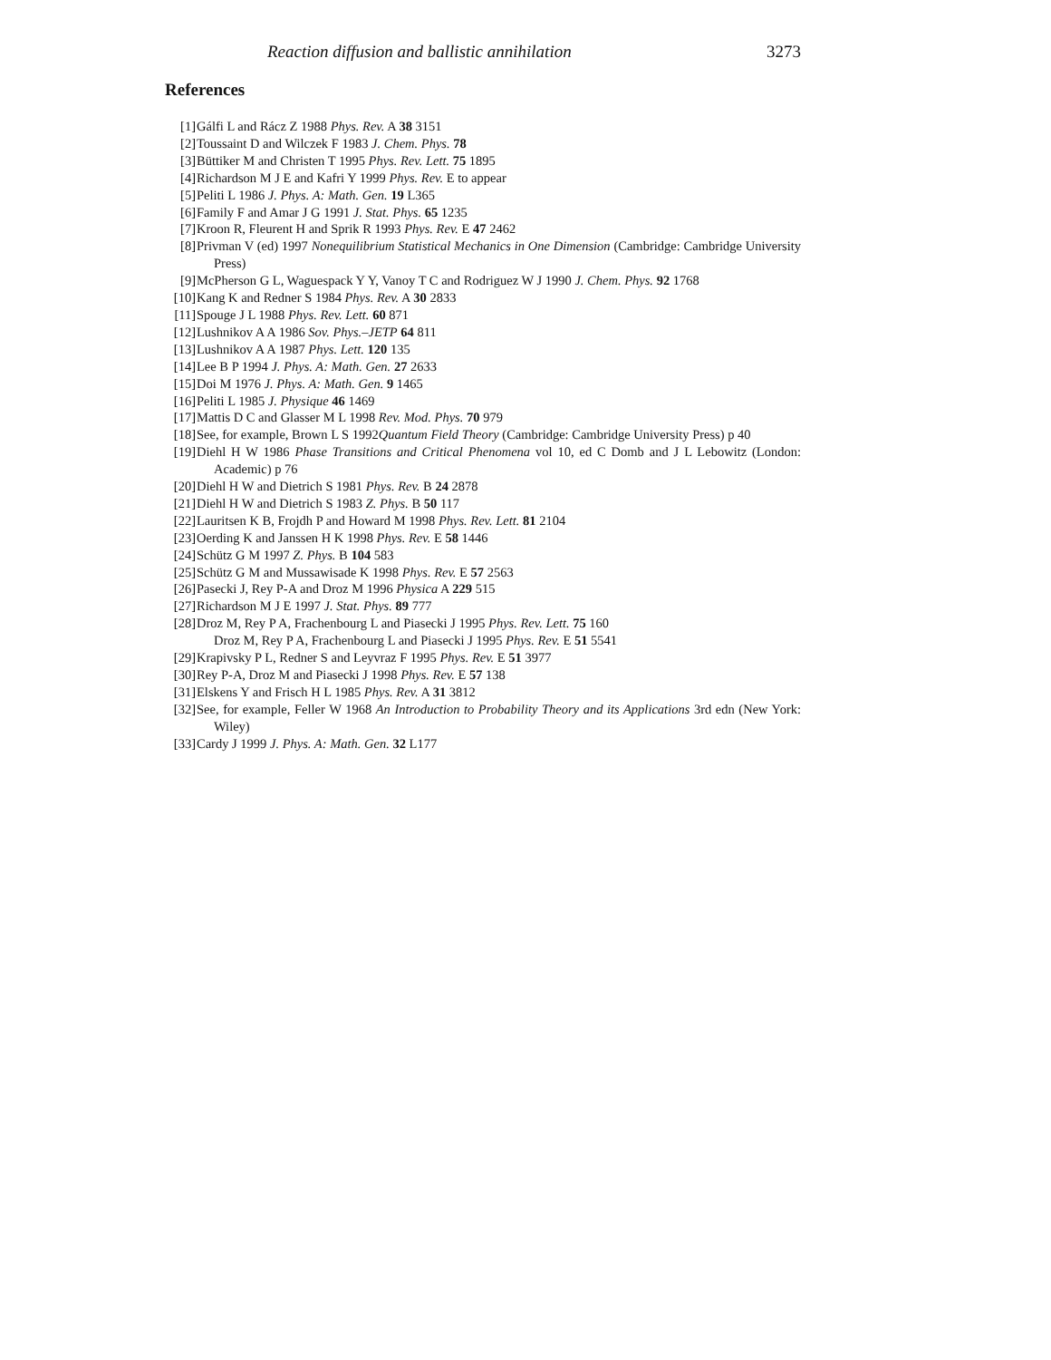Reaction diffusion and ballistic annihilation 3273
References
[1] Gálfi L and Rácz Z 1988 Phys. Rev. A 38 3151
[2] Toussaint D and Wilczek F 1983 J. Chem. Phys. 78
[3] Büttiker M and Christen T 1995 Phys. Rev. Lett. 75 1895
[4] Richardson M J E and Kafri Y 1999 Phys. Rev. E to appear
[5] Peliti L 1986 J. Phys. A: Math. Gen. 19 L365
[6] Family F and Amar J G 1991 J. Stat. Phys. 65 1235
[7] Kroon R, Fleurent H and Sprik R 1993 Phys. Rev. E 47 2462
[8] Privman V (ed) 1997 Nonequilibrium Statistical Mechanics in One Dimension (Cambridge: Cambridge University Press)
[9] McPherson G L, Waguespack Y Y, Vanoy T C and Rodriguez W J 1990 J. Chem. Phys. 92 1768
[10] Kang K and Redner S 1984 Phys. Rev. A 30 2833
[11] Spouge J L 1988 Phys. Rev. Lett. 60 871
[12] Lushnikov A A 1986 Sov. Phys.–JETP 64 811
[13] Lushnikov A A 1987 Phys. Lett. 120 135
[14] Lee B P 1994 J. Phys. A: Math. Gen. 27 2633
[15] Doi M 1976 J. Phys. A: Math. Gen. 9 1465
[16] Peliti L 1985 J. Physique 46 1469
[17] Mattis D C and Glasser M L 1998 Rev. Mod. Phys. 70 979
[18] See, for example, Brown L S 1992Quantum Field Theory (Cambridge: Cambridge University Press) p 40
[19] Diehl H W 1986 Phase Transitions and Critical Phenomena vol 10, ed C Domb and J L Lebowitz (London: Academic) p 76
[20] Diehl H W and Dietrich S 1981 Phys. Rev. B 24 2878
[21] Diehl H W and Dietrich S 1983 Z. Phys. B 50 117
[22] Lauritsen K B, Frojdh P and Howard M 1998 Phys. Rev. Lett. 81 2104
[23] Oerding K and Janssen H K 1998 Phys. Rev. E 58 1446
[24] Schütz G M 1997 Z. Phys. B 104 583
[25] Schütz G M and Mussawisade K 1998 Phys. Rev. E 57 2563
[26] Pasecki J, Rey P-A and Droz M 1996 Physica A 229 515
[27] Richardson M J E 1997 J. Stat. Phys. 89 777
[28] Droz M, Rey P A, Frachenbourg L and Piasecki J 1995 Phys. Rev. Lett. 75 160
Droz M, Rey P A, Frachenbourg L and Piasecki J 1995 Phys. Rev. E 51 5541
[29] Krapivsky P L, Redner S and Leyvraz F 1995 Phys. Rev. E 51 3977
[30] Rey P-A, Droz M and Piasecki J 1998 Phys. Rev. E 57 138
[31] Elskens Y and Frisch H L 1985 Phys. Rev. A 31 3812
[32] See, for example, Feller W 1968 An Introduction to Probability Theory and its Applications 3rd edn (New York: Wiley)
[33] Cardy J 1999 J. Phys. A: Math. Gen. 32 L177